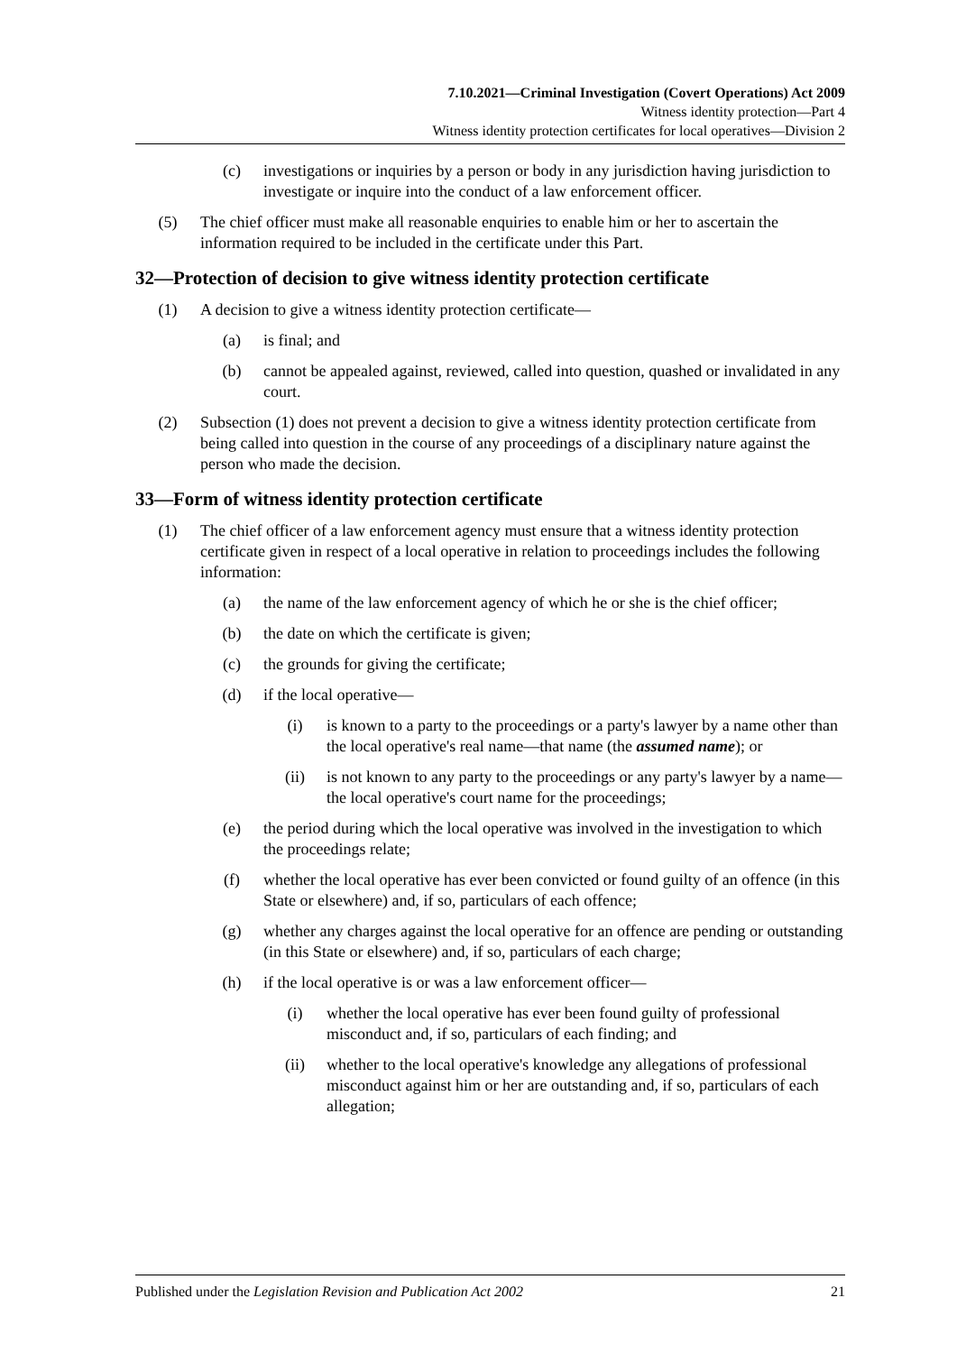7.10.2021—Criminal Investigation (Covert Operations) Act 2009
Witness identity protection—Part 4
Witness identity protection certificates for local operatives—Division 2
(c) investigations or inquiries by a person or body in any jurisdiction having jurisdiction to investigate or inquire into the conduct of a law enforcement officer.
(5) The chief officer must make all reasonable enquiries to enable him or her to ascertain the information required to be included in the certificate under this Part.
32—Protection of decision to give witness identity protection certificate
(1) A decision to give a witness identity protection certificate—
(a) is final; and
(b) cannot be appealed against, reviewed, called into question, quashed or invalidated in any court.
(2) Subsection (1) does not prevent a decision to give a witness identity protection certificate from being called into question in the course of any proceedings of a disciplinary nature against the person who made the decision.
33—Form of witness identity protection certificate
(1) The chief officer of a law enforcement agency must ensure that a witness identity protection certificate given in respect of a local operative in relation to proceedings includes the following information:
(a) the name of the law enforcement agency of which he or she is the chief officer;
(b) the date on which the certificate is given;
(c) the grounds for giving the certificate;
(d) if the local operative—
(i) is known to a party to the proceedings or a party's lawyer by a name other than the local operative's real name—that name (the assumed name); or
(ii) is not known to any party to the proceedings or any party's lawyer by a name—the local operative's court name for the proceedings;
(e) the period during which the local operative was involved in the investigation to which the proceedings relate;
(f) whether the local operative has ever been convicted or found guilty of an offence (in this State or elsewhere) and, if so, particulars of each offence;
(g) whether any charges against the local operative for an offence are pending or outstanding (in this State or elsewhere) and, if so, particulars of each charge;
(h) if the local operative is or was a law enforcement officer—
(i) whether the local operative has ever been found guilty of professional misconduct and, if so, particulars of each finding; and
(ii) whether to the local operative's knowledge any allegations of professional misconduct against him or her are outstanding and, if so, particulars of each allegation;
Published under the Legislation Revision and Publication Act 2002 21